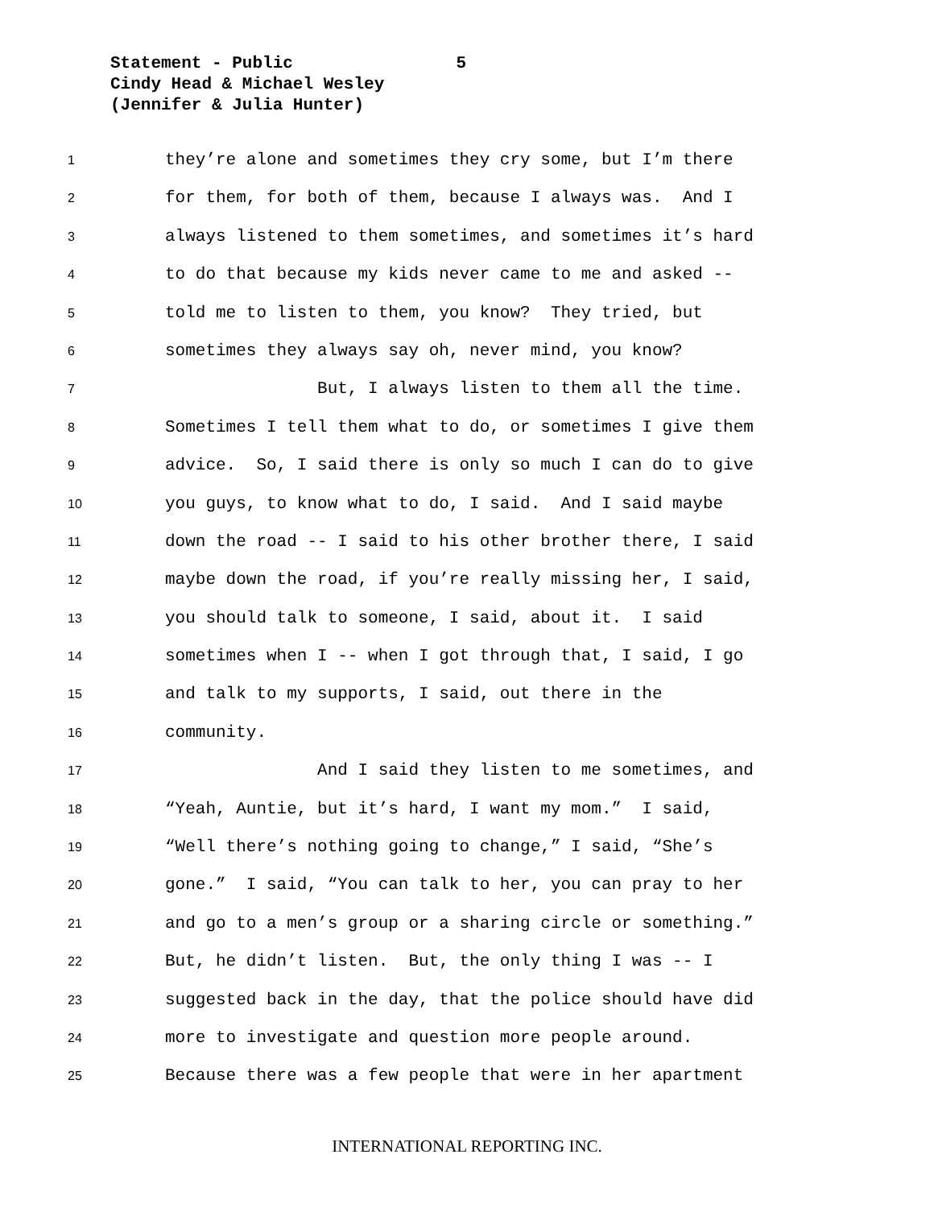Statement - Public 5
Cindy Head & Michael Wesley
(Jennifer & Julia Hunter)
1 they’re alone and sometimes they cry some, but I’m there
2 for them, for both of them, because I always was. And I
3 always listened to them sometimes, and sometimes it’s hard
4 to do that because my kids never came to me and asked --
5 told me to listen to them, you know? They tried, but
6 sometimes they always say oh, never mind, you know?
7 But, I always listen to them all the time.
8 Sometimes I tell them what to do, or sometimes I give them
9 advice. So, I said there is only so much I can do to give
10 you guys, to know what to do, I said. And I said maybe
11 down the road -- I said to his other brother there, I said
12 maybe down the road, if you’re really missing her, I said,
13 you should talk to someone, I said, about it. I said
14 sometimes when I -- when I got through that, I said, I go
15 and talk to my supports, I said, out there in the
16 community.
17 And I said they listen to me sometimes, and
18 “Yeah, Auntie, but it’s hard, I want my mom.” I said,
19 “Well there’s nothing going to change,” I said, “She’s
20 gone.” I said, “You can talk to her, you can pray to her
21 and go to a men’s group or a sharing circle or something.”
22 But, he didn’t listen. But, the only thing I was -- I
23 suggested back in the day, that the police should have did
24 more to investigate and question more people around.
25 Because there was a few people that were in her apartment
INTERNATIONAL REPORTING INC.